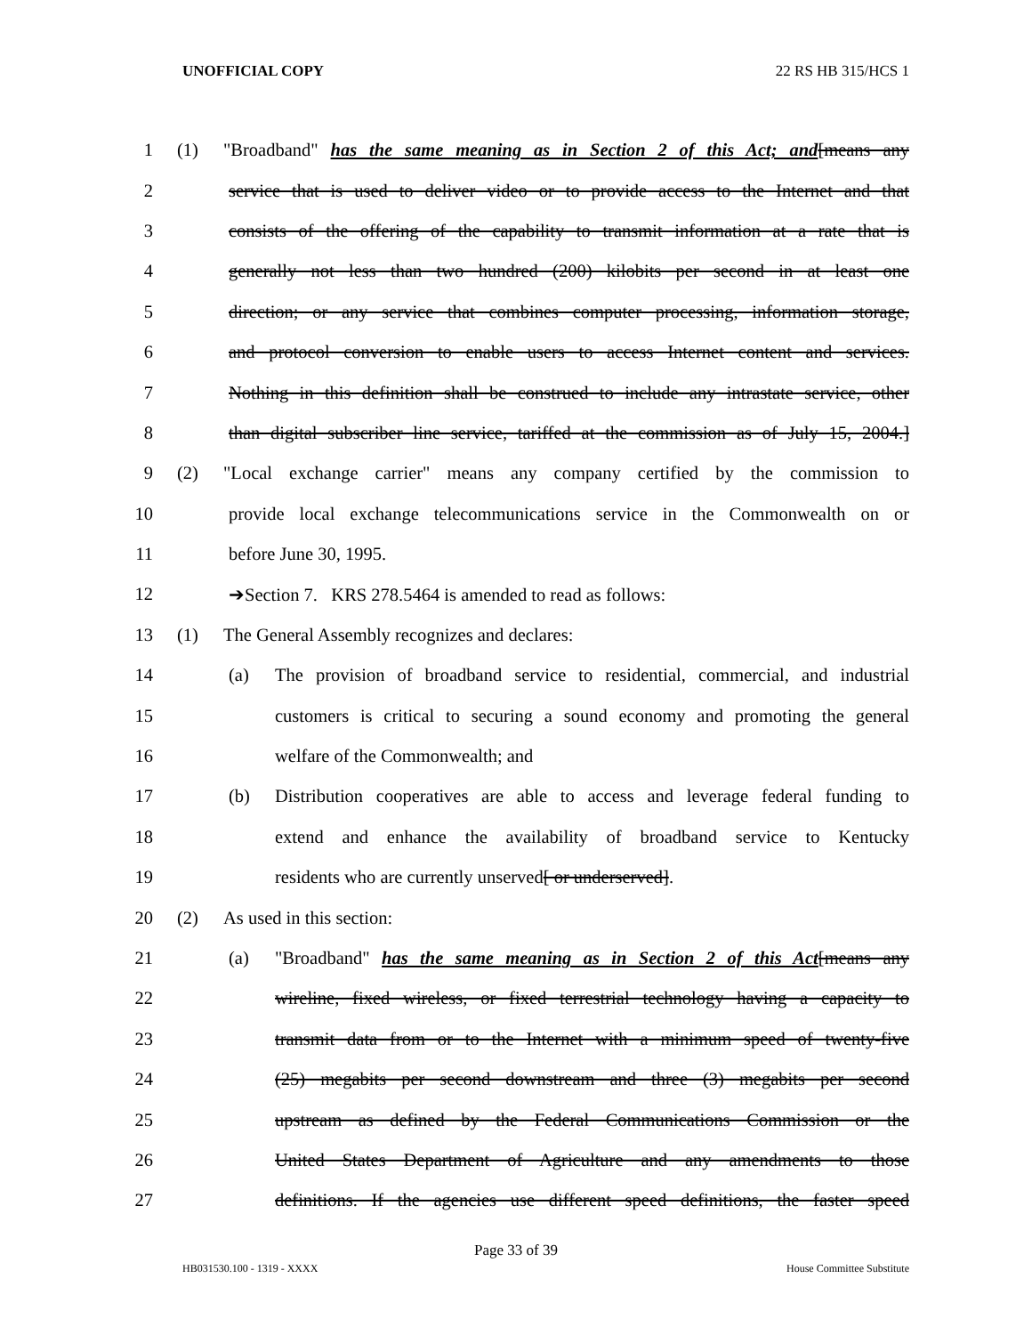UNOFFICIAL COPY 22 RS HB 315/HCS 1
1 (1) "Broadband" has the same meaning as in Section 2 of this Act; and[means any
2 service that is used to deliver video or to provide access to the Internet and that
3 consists of the offering of the capability to transmit information at a rate that is
4 generally not less than two hundred (200) kilobits per second in at least one
5 direction; or any service that combines computer processing, information storage,
6 and protocol conversion to enable users to access Internet content and services.
7 Nothing in this definition shall be construed to include any intrastate service, other
8 than digital subscriber line service, tariffed at the commission as of July 15, 2004.]
9 (2) "Local exchange carrier" means any company certified by the commission to
10 provide local exchange telecommunications service in the Commonwealth on or
11 before June 30, 1995.
12 ➔Section 7. KRS 278.5464 is amended to read as follows:
13 (1) The General Assembly recognizes and declares:
14 (a) The provision of broadband service to residential, commercial, and industrial
15 customers is critical to securing a sound economy and promoting the general
16 welfare of the Commonwealth; and
17 (b) Distribution cooperatives are able to access and leverage federal funding to
18 extend and enhance the availability of broadband service to Kentucky
19 residents who are currently unserved[ or underserved].
20 (2) As used in this section:
21 (a) "Broadband" has the same meaning as in Section 2 of this Act[means any
22 wireline, fixed wireless, or fixed terrestrial technology having a capacity to
23 transmit data from or to the Internet with a minimum speed of twenty-five
24 (25) megabits per second downstream and three (3) megabits per second
25 upstream as defined by the Federal Communications Commission or the
26 United States Department of Agriculture and any amendments to those
27 definitions. If the agencies use different speed definitions, the faster speed
Page 33 of 39
HB031530.100 - 1319 - XXXX House Committee Substitute